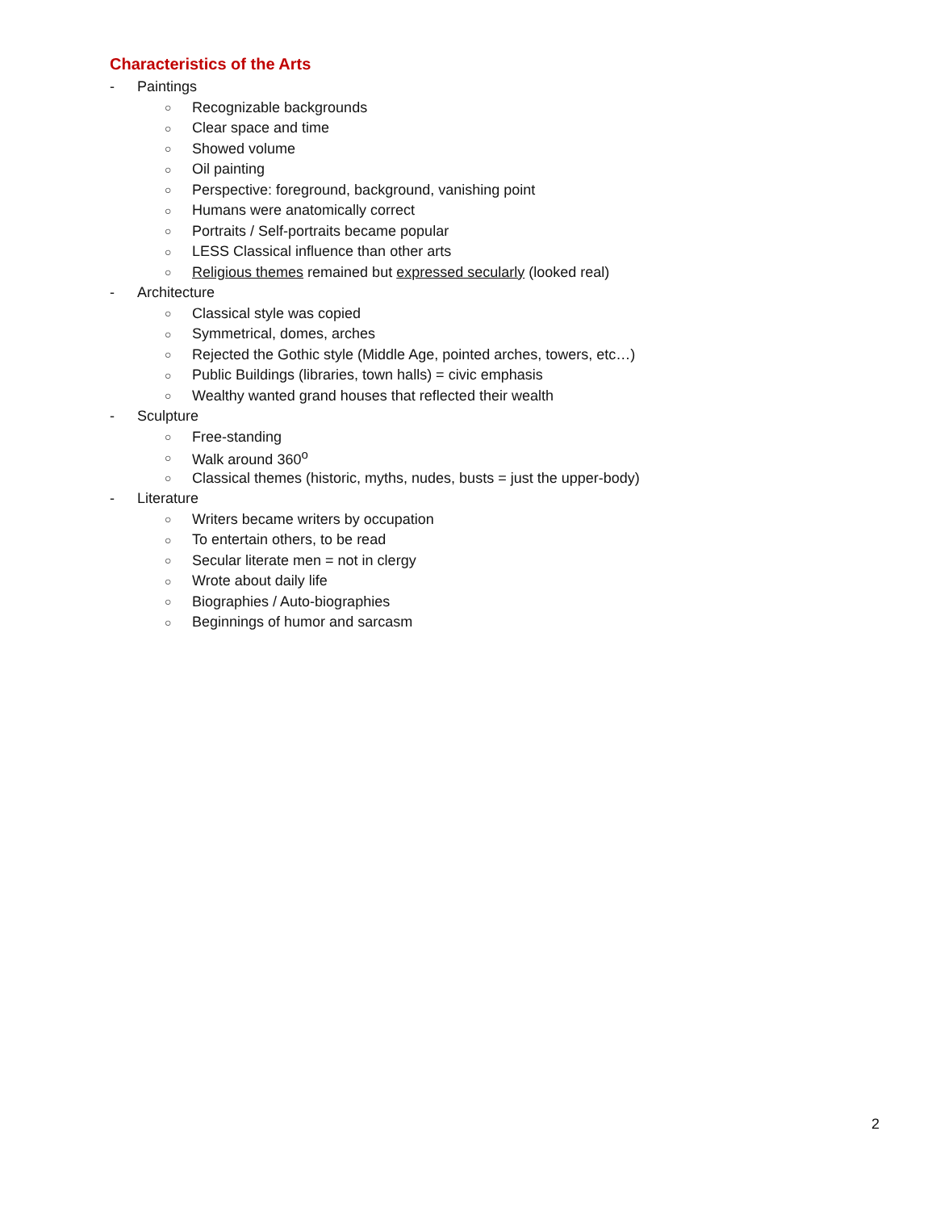Characteristics of the Arts
- Paintings
○ Recognizable backgrounds
○ Clear space and time
○ Showed volume
○ Oil painting
○ Perspective: foreground, background, vanishing point
○ Humans were anatomically correct
○ Portraits / Self-portraits became popular
○ LESS Classical influence than other arts
○ Religious themes remained but expressed secularly (looked real)
- Architecture
○ Classical style was copied
○ Symmetrical, domes, arches
○ Rejected the Gothic style (Middle Age, pointed arches, towers, etc…)
○ Public Buildings (libraries, town halls) = civic emphasis
○ Wealthy wanted grand houses that reflected their wealth
- Sculpture
○ Free-standing
○ Walk around 360<sup>o</sup>
○ Classical themes (historic, myths, nudes, busts = just the upper-body)
- Literature
○ Writers became writers by occupation
○ To entertain others, to be read
○ Secular literate men = not in clergy
○ Wrote about daily life
○ Biographies / Auto-biographies
○ Beginnings of humor and sarcasm
2